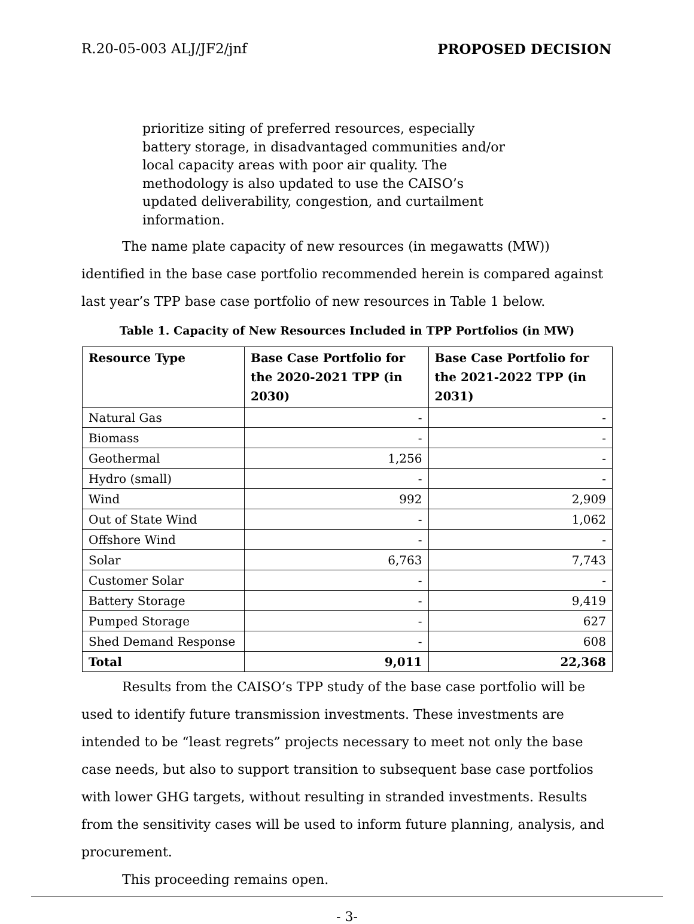R.20-05-003 ALJ/JF2/jnf PROPOSED DECISION
prioritize siting of preferred resources, especially battery storage, in disadvantaged communities and/or local capacity areas with poor air quality. The methodology is also updated to use the CAISO’s updated deliverability, congestion, and curtailment information.
The name plate capacity of new resources (in megawatts (MW)) identified in the base case portfolio recommended herein is compared against last year’s TPP base case portfolio of new resources in Table 1 below.
Table 1. Capacity of New Resources Included in TPP Portfolios (in MW)
| Resource Type | Base Case Portfolio for the 2020-2021 TPP (in 2030) | Base Case Portfolio for the 2021-2022 TPP (in 2031) |
| --- | --- | --- |
| Natural Gas | - | - |
| Biomass | - | - |
| Geothermal | 1,256 | - |
| Hydro (small) | - | - |
| Wind | 992 | 2,909 |
| Out of State Wind | - | 1,062 |
| Offshore Wind | - | - |
| Solar | 6,763 | 7,743 |
| Customer Solar | - | - |
| Battery Storage | - | 9,419 |
| Pumped Storage | - | 627 |
| Shed Demand Response | - | 608 |
| Total | 9,011 | 22,368 |
Results from the CAISO’s TPP study of the base case portfolio will be used to identify future transmission investments. These investments are intended to be “least regrets” projects necessary to meet not only the base case needs, but also to support transition to subsequent base case portfolios with lower GHG targets, without resulting in stranded investments. Results from the sensitivity cases will be used to inform future planning, analysis, and procurement.
This proceeding remains open.
- 3-